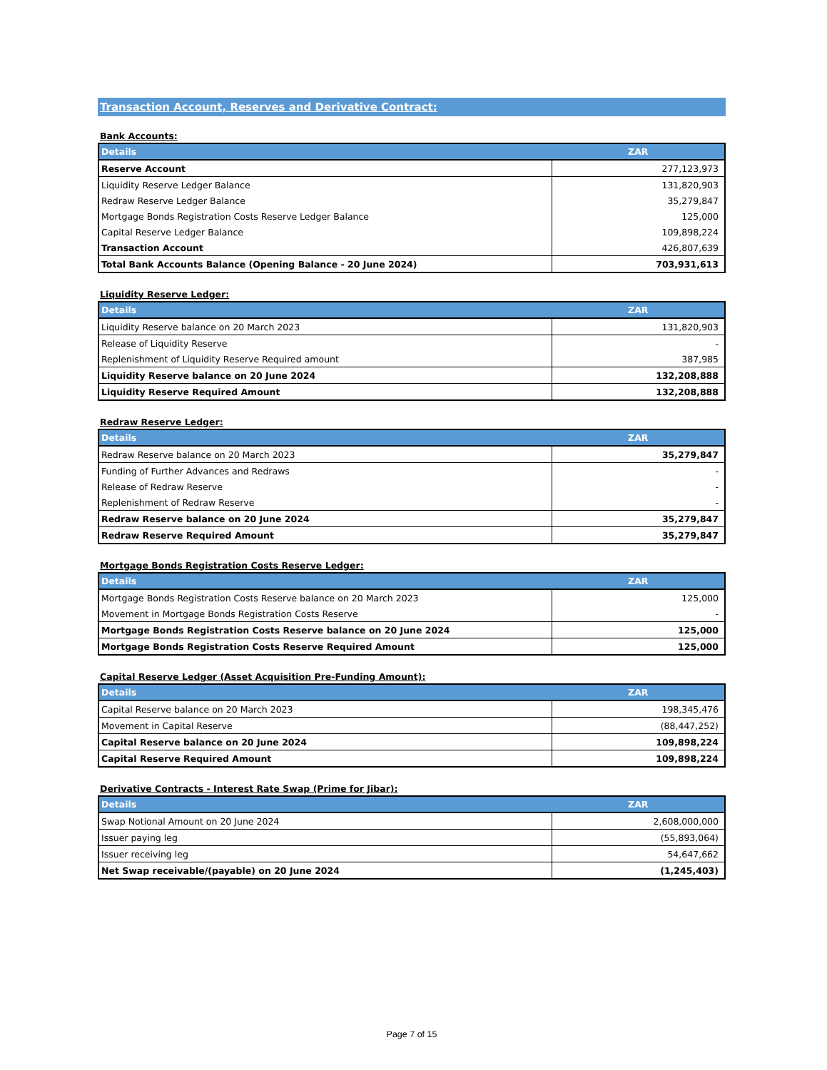Transaction Account, Reserves and Derivative Contract:
Bank Accounts:
| Details | ZAR |
| --- | --- |
| Reserve Account | 277,123,973 |
| Liquidity Reserve Ledger Balance | 131,820,903 |
| Redraw Reserve Ledger Balance | 35,279,847 |
| Mortgage Bonds Registration Costs Reserve Ledger Balance | 125,000 |
| Capital Reserve Ledger Balance | 109,898,224 |
| Transaction Account | 426,807,639 |
| Total Bank Accounts Balance (Opening Balance - 20 June 2024) | 703,931,613 |
Liquidity Reserve Ledger:
| Details | ZAR |
| --- | --- |
| Liquidity Reserve balance on 20 March 2023 | 131,820,903 |
| Release of Liquidity Reserve | - |
| Replenishment of Liquidity Reserve Required amount | 387,985 |
| Liquidity Reserve balance on 20 June 2024 | 132,208,888 |
| Liquidity Reserve Required Amount | 132,208,888 |
Redraw Reserve Ledger:
| Details | ZAR |
| --- | --- |
| Redraw Reserve balance on 20 March 2023 | 35,279,847 |
| Funding of Further Advances and Redraws | - |
| Release of Redraw Reserve | - |
| Replenishment of Redraw Reserve | - |
| Redraw Reserve balance on 20 June 2024 | 35,279,847 |
| Redraw Reserve Required Amount | 35,279,847 |
Mortgage Bonds Registration Costs Reserve Ledger:
| Details | ZAR |
| --- | --- |
| Mortgage Bonds Registration Costs Reserve balance on 20 March 2023 | 125,000 |
| Movement in Mortgage Bonds Registration Costs Reserve | - |
| Mortgage Bonds Registration Costs Reserve balance on 20 June 2024 | 125,000 |
| Mortgage Bonds Registration Costs Reserve Required Amount | 125,000 |
Capital Reserve Ledger (Asset Acquisition Pre-Funding Amount):
| Details | ZAR |
| --- | --- |
| Capital Reserve balance on 20 March 2023 | 198,345,476 |
| Movement in Capital Reserve | (88,447,252) |
| Capital Reserve balance on 20 June 2024 | 109,898,224 |
| Capital Reserve Required Amount | 109,898,224 |
Derivative Contracts - Interest Rate Swap (Prime for Jibar):
| Details | ZAR |
| --- | --- |
| Swap Notional Amount on 20 June 2024 | 2,608,000,000 |
| Issuer paying leg | (55,893,064) |
| Issuer receiving leg | 54,647,662 |
| Net Swap receivable/(payable) on 20 June 2024 | (1,245,403) |
Page 7 of 15